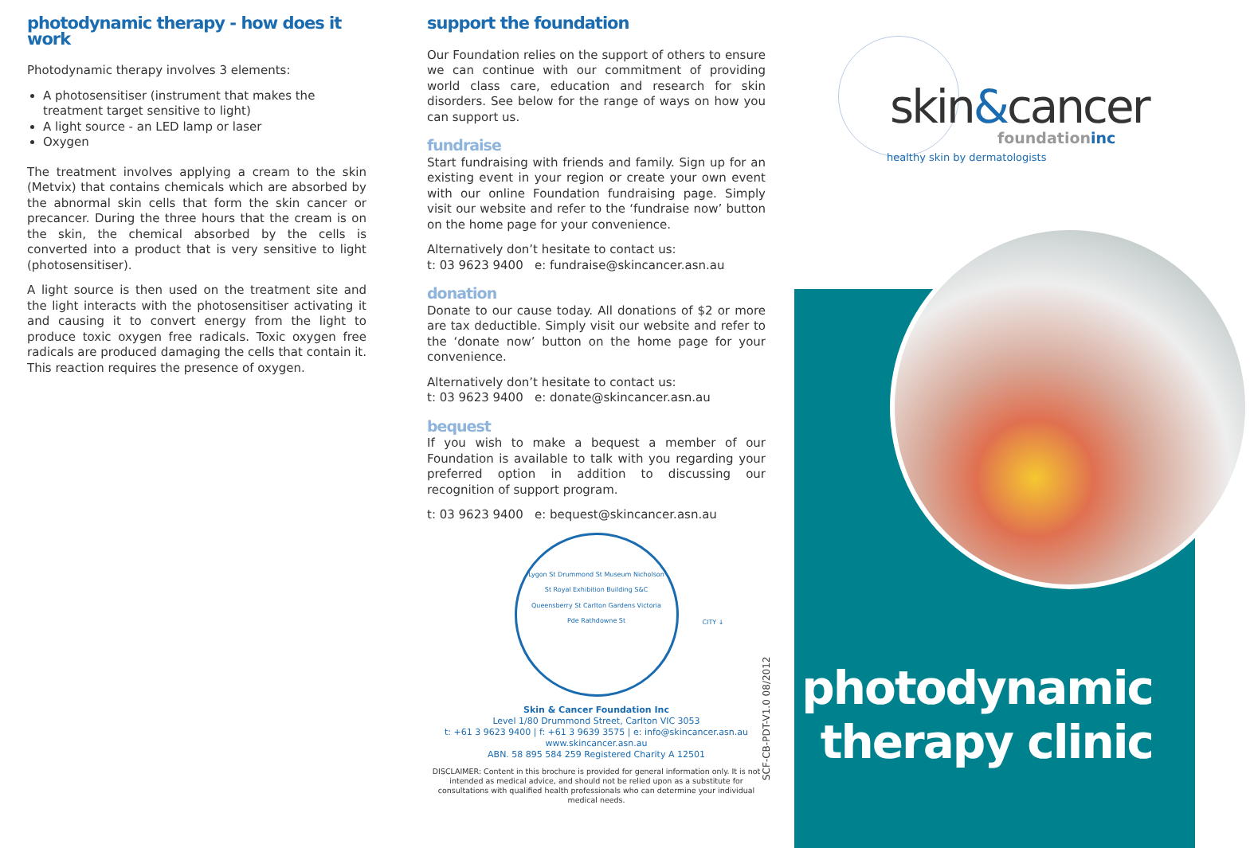photodynamic therapy - how does it work
Photodynamic therapy involves 3 elements:
A photosensitiser (instrument that makes the treatment target sensitive to light)
A light source - an LED lamp or laser
Oxygen
The treatment involves applying a cream to the skin (Metvix) that contains chemicals which are absorbed by the abnormal skin cells that form the skin cancer or precancer. During the three hours that the cream is on the skin, the chemical absorbed by the cells is converted into a product that is very sensitive to light (photosensitiser).
A light source is then used on the treatment site and the light interacts with the photosensitiser activating it and causing it to convert energy from the light to produce toxic oxygen free radicals. Toxic oxygen free radicals are produced damaging the cells that contain it. This reaction requires the presence of oxygen.
support the foundation
Our Foundation relies on the support of others to ensure we can continue with our commitment of providing world class care, education and research for skin disorders. See below for the range of ways on how you can support us.
fundraise
Start fundraising with friends and family. Sign up for an existing event in your region or create your own event with our online Foundation fundraising page. Simply visit our website and refer to the ‘fundraise now’ button on the home page for your convenience.
Alternatively don’t hesitate to contact us:
t: 03 9623 9400 e: fundraise@skincancer.asn.au
donation
Donate to our cause today. All donations of $2 or more are tax deductible. Simply visit our website and refer to the ‘donate now’ button on the home page for your convenience.
Alternatively don’t hesitate to contact us:
t: 03 9623 9400 e: donate@skincancer.asn.au
bequest
If you wish to make a bequest a member of our Foundation is available to talk with you regarding your preferred option in addition to discussing our recognition of support program.
t: 03 9623 9400 e: bequest@skincancer.asn.au
Lygon St Drummond St Museum Nicholson St Royal Exhibition Building S&C Queensberry St Carlton Gardens Victoria Pde Rathdowne St
CITY ↓
Skin & Cancer Foundation Inc
Level 1/80 Drummond Street, Carlton VIC 3053
t: +61 3 9623 9400 | f: +61 3 9639 3575 | e: info@skincancer.asn.au
www.skincancer.asn.au
ABN. 58 895 584 259 Registered Charity A 12501
DISCLAIMER: Content in this brochure is provided for general information only. It is not intended as medical advice, and should not be relied upon as a substitute for consultations with qualified health professionals who can determine your individual medical needs.
SCF-CB-PDT-V1.0 08/2012
skin&cancer
foundationinc
healthy skin by dermatologists
photodynamic
therapy clinic